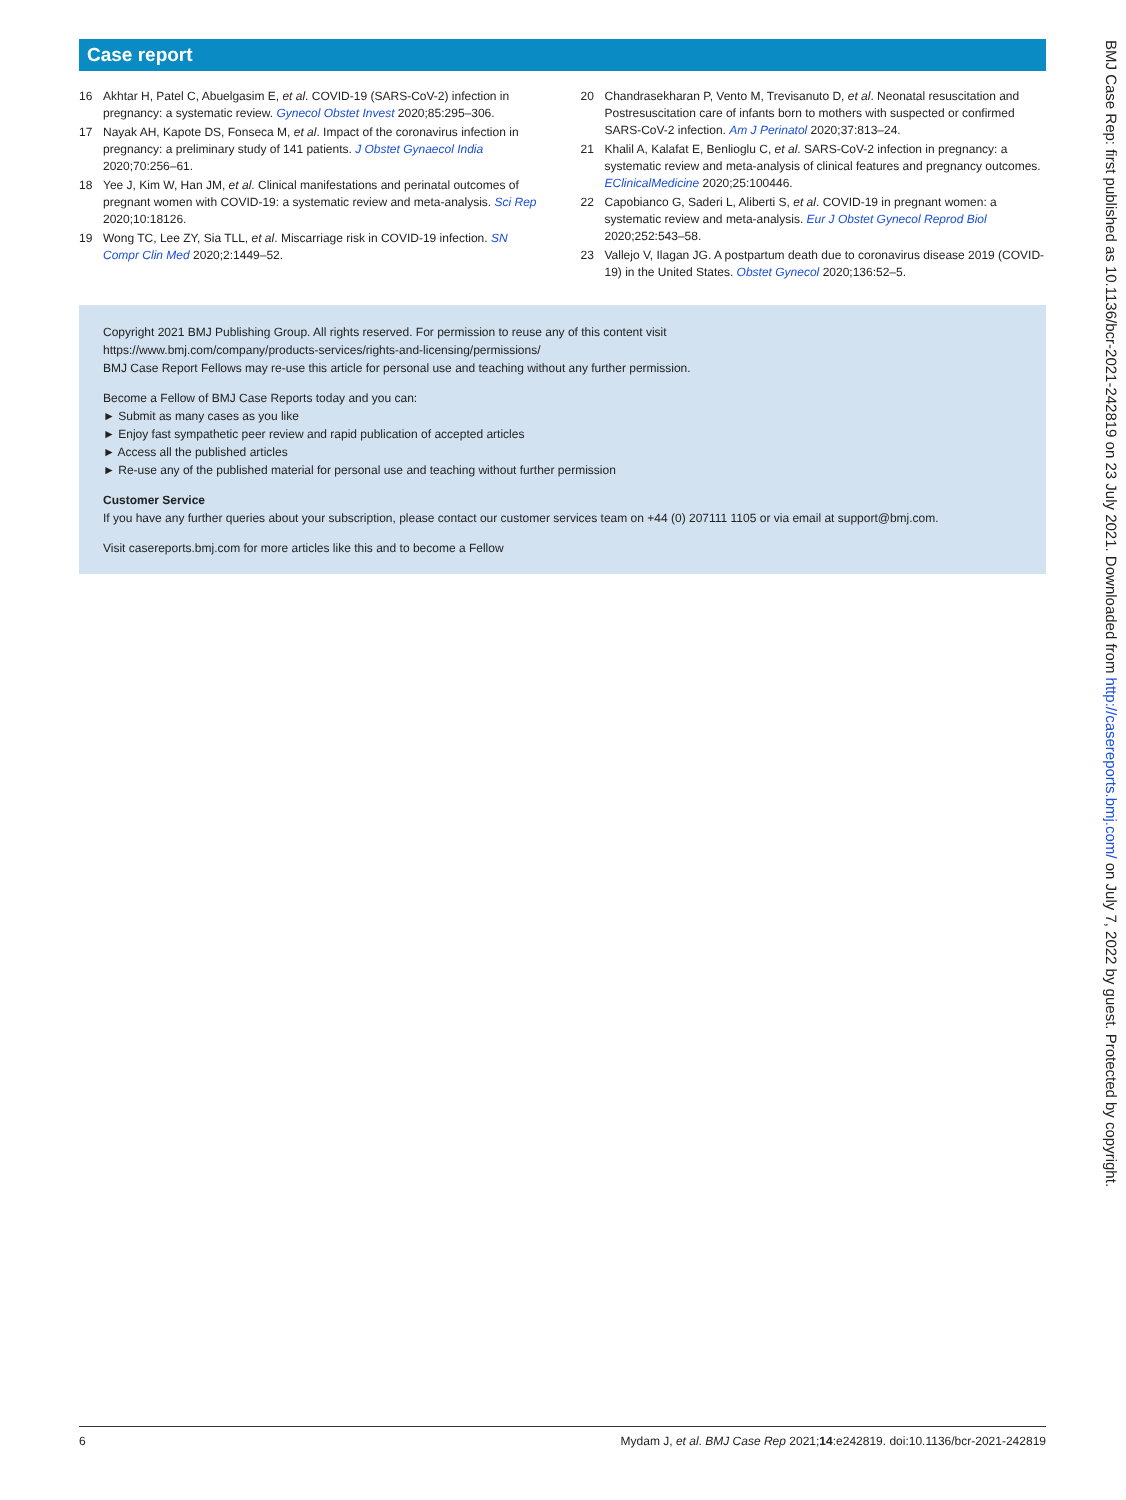Case report
16 Akhtar H, Patel C, Abuelgasim E, et al. COVID-19 (SARS-CoV-2) infection in pregnancy: a systematic review. Gynecol Obstet Invest 2020;85:295–306.
17 Nayak AH, Kapote DS, Fonseca M, et al. Impact of the coronavirus infection in pregnancy: a preliminary study of 141 patients. J Obstet Gynaecol India 2020;70:256–61.
18 Yee J, Kim W, Han JM, et al. Clinical manifestations and perinatal outcomes of pregnant women with COVID-19: a systematic review and meta-analysis. Sci Rep 2020;10:18126.
19 Wong TC, Lee ZY, Sia TLL, et al. Miscarriage risk in COVID-19 infection. SN Compr Clin Med 2020;2:1449–52.
20 Chandrasekharan P, Vento M, Trevisanuto D, et al. Neonatal resuscitation and Postresuscitation care of infants born to mothers with suspected or confirmed SARS-CoV-2 infection. Am J Perinatol 2020;37:813–24.
21 Khalil A, Kalafat E, Benlioglu C, et al. SARS-CoV-2 infection in pregnancy: a systematic review and meta-analysis of clinical features and pregnancy outcomes. EClinicalMedicine 2020;25:100446.
22 Capobianco G, Saderi L, Aliberti S, et al. COVID-19 in pregnant women: a systematic review and meta-analysis. Eur J Obstet Gynecol Reprod Biol 2020;252:543–58.
23 Vallejo V, Ilagan JG. A postpartum death due to coronavirus disease 2019 (COVID-19) in the United States. Obstet Gynecol 2020;136:52–5.
Copyright 2021 BMJ Publishing Group. All rights reserved. For permission to reuse any of this content visit
https://www.bmj.com/company/products-services/rights-and-licensing/permissions/
BMJ Case Report Fellows may re-use this article for personal use and teaching without any further permission.
Become a Fellow of BMJ Case Reports today and you can:
► Submit as many cases as you like
► Enjoy fast sympathetic peer review and rapid publication of accepted articles
► Access all the published articles
► Re-use any of the published material for personal use and teaching without further permission
Customer Service
If you have any further queries about your subscription, please contact our customer services team on +44 (0) 207111 1105 or via email at support@bmj.com.
Visit casereports.bmj.com for more articles like this and to become a Fellow
BMJ Case Rep: first published as 10.1136/bcr-2021-242819 on 23 July 2021. Downloaded from http://casereports.bmj.com/ on July 7, 2022 by guest. Protected by copyright.
6 Mydam J, et al. BMJ Case Rep 2021;14:e242819. doi:10.1136/bcr-2021-242819